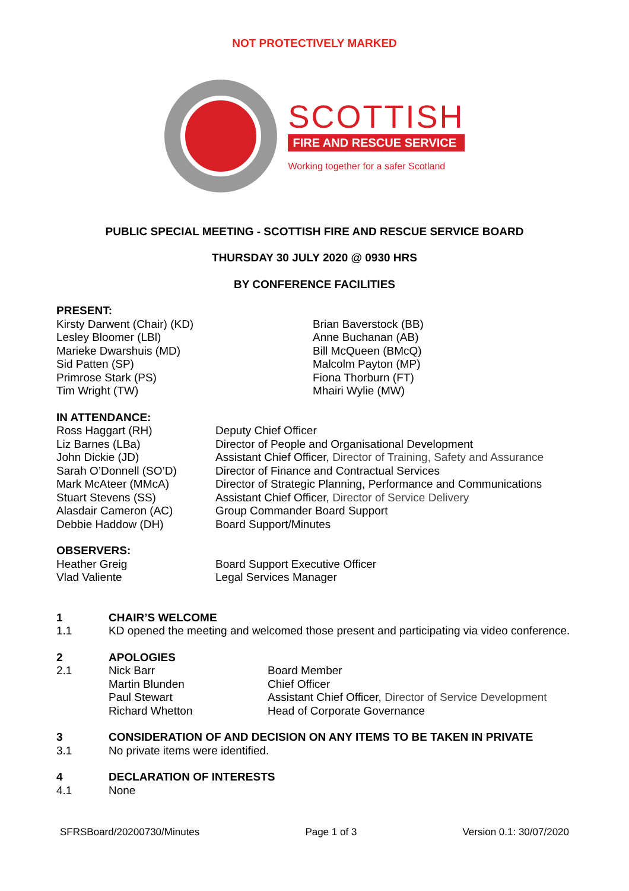NOT PROTECTIVELY MARKED
SCOTTISH
FIRE AND RESCUE SERVICE
Working together for a safer Scotland
PUBLIC SPECIAL MEETING - SCOTTISH FIRE AND RESCUE SERVICE BOARD
THURSDAY 30 JULY 2020 @ 0930 HRS
BY CONFERENCE FACILITIES
PRESENT:
Kirsty Darwent (Chair) (KD)
Lesley Bloomer (LBl)
Marieke Dwarshuis (MD)
Sid Patten (SP)
Primrose Stark (PS)
Tim Wright (TW)
Brian Baverstock (BB)
Anne Buchanan (AB)
Bill McQueen (BMcQ)
Malcolm Payton (MP)
Fiona Thorburn (FT)
Mhairi Wylie (MW)
IN ATTENDANCE:
Ross Haggart (RH) Deputy Chief Officer
Liz Barnes (LBa) Director of People and Organisational Development
John Dickie (JD) Assistant Chief Officer, Director of Training, Safety and Assurance
Sarah O’Donnell (SO’D) Director of Finance and Contractual Services
Mark McAteer (MMcA) Director of Strategic Planning, Performance and Communications
Stuart Stevens (SS) Assistant Chief Officer, Director of Service Delivery
Alasdair Cameron (AC) Group Commander Board Support
Debbie Haddow (DH) Board Support/Minutes
OBSERVERS:
Heather Greig Board Support Executive Officer
Vlad Valiente Legal Services Manager
1 CHAIR’S WELCOME
1.1 KD opened the meeting and welcomed those present and participating via video conference.
2 APOLOGIES
2.1 Nick Barr Board Member
Martin Blunden Chief Officer
Paul Stewart Assistant Chief Officer, Director of Service Development
Richard Whetton Head of Corporate Governance
3 CONSIDERATION OF AND DECISION ON ANY ITEMS TO BE TAKEN IN PRIVATE
3.1 No private items were identified.
4 DECLARATION OF INTERESTS
4.1 None
SFRSBoard/20200730/Minutes Page 1 of 3 Version 0.1: 30/07/2020